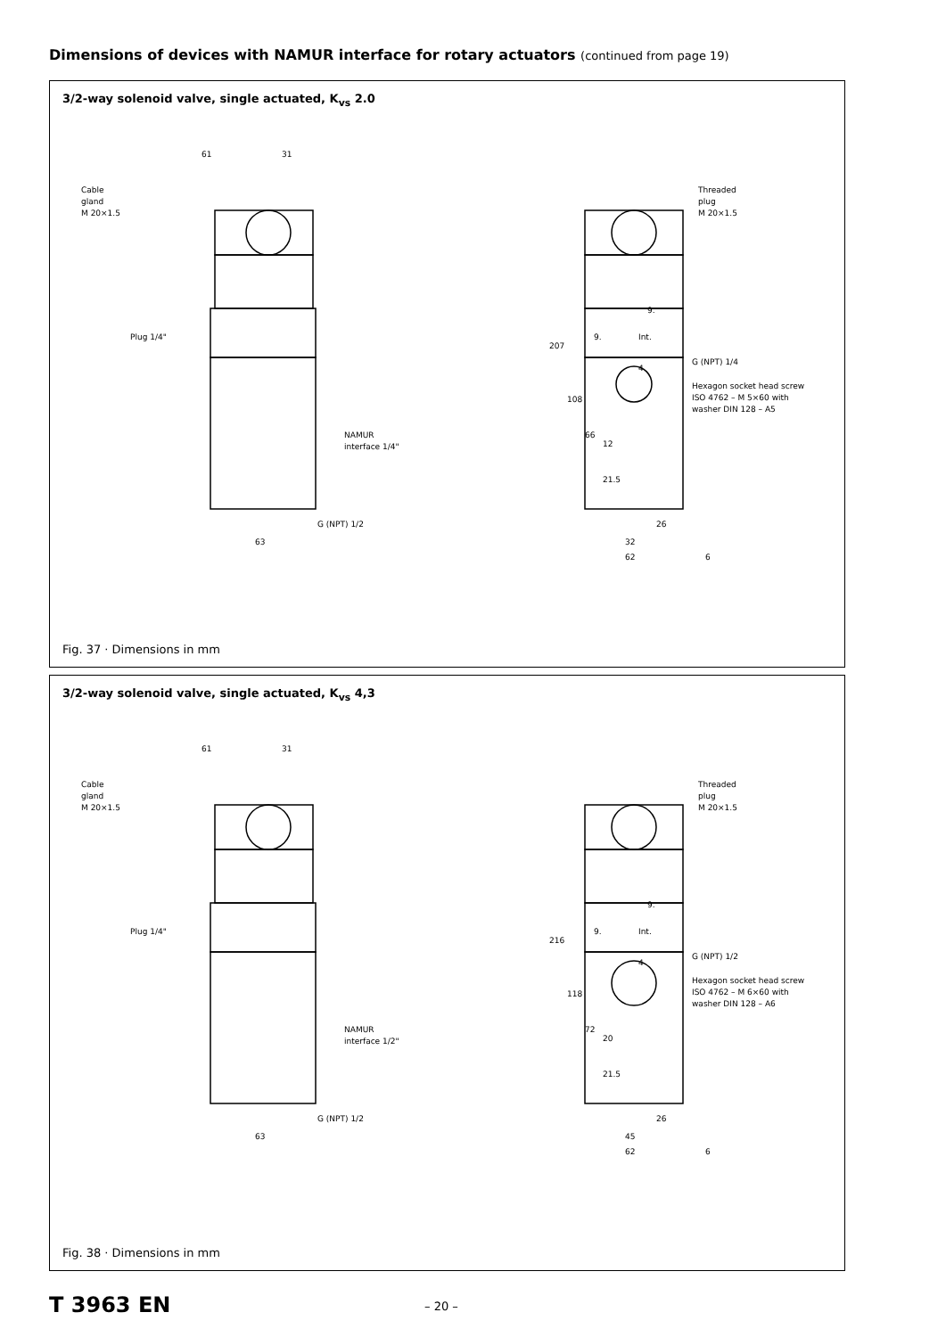Dimensions of devices with NAMUR interface for rotary actuators (continued from page 19)
3/2-way solenoid valve, single actuated, K<sub>vs</sub> 2.0
61
31
Cable
gland
M 20×1.5
Plug 1/4"
NAMUR
interface 1/4"
G (NPT) 1/2
63
Threaded
plug
M 20×1.5
G (NPT) 1/4
Hexagon socket head screw
ISO 4762 – M 5×60 with
washer DIN 128 – A5
207
108
66
12
21.5
26
32
62
6
9.
9.
Int.
4
Fig. 37 · Dimensions in mm
3/2-way solenoid valve, single actuated, K<sub>vs</sub> 4,3
61
31
Cable
gland
M 20×1.5
Plug 1/4"
NAMUR
interface 1/2"
G (NPT) 1/2
63
Threaded
plug
M 20×1.5
G (NPT) 1/2
Hexagon socket head screw
ISO 4762 – M 6×60 with
washer DIN 128 – A6
216
118
72
20
21.5
26
45
62
6
9.
9.
Int.
4
Fig. 38 · Dimensions in mm
T 3963 EN – 20 –